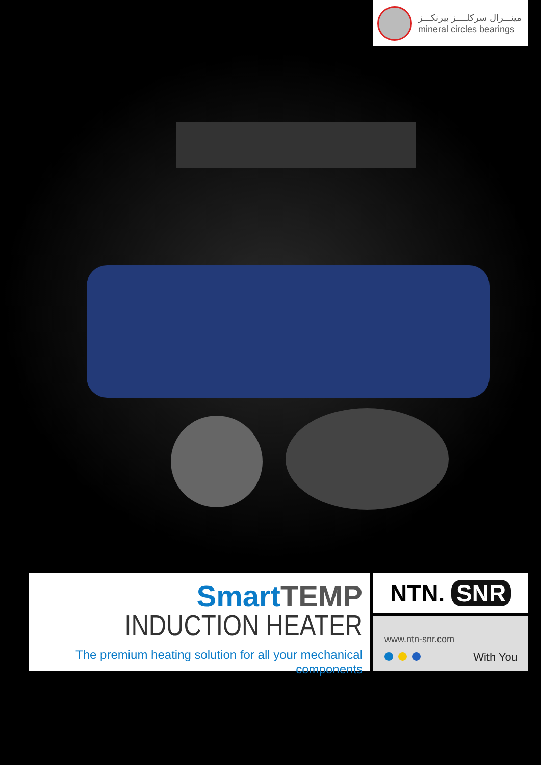مينـــرال سركلــــز بيرنكـــز
mineral circles bearings
SmartTEMP
INDUCTION HEATER
The premium heating solution for all your mechanical components
NTN. SNR
www.ntn-snr.com
With You